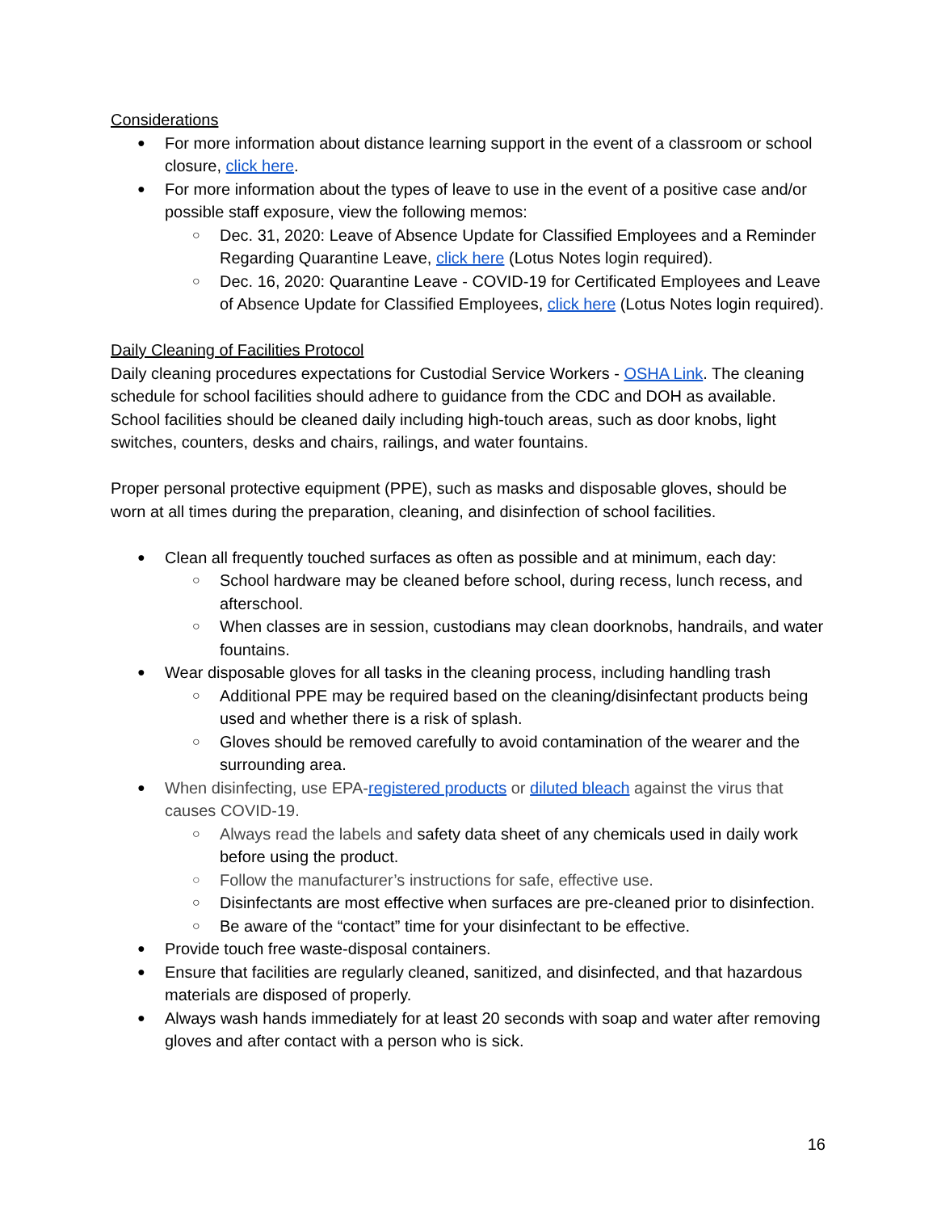Considerations
For more information about distance learning support in the event of a classroom or school closure, click here.
For more information about the types of leave to use in the event of a positive case and/or possible staff exposure, view the following memos:
Dec. 31, 2020: Leave of Absence Update for Classified Employees and a Reminder Regarding Quarantine Leave, click here (Lotus Notes login required).
Dec. 16, 2020: Quarantine Leave - COVID-19 for Certificated Employees and Leave of Absence Update for Classified Employees, click here (Lotus Notes login required).
Daily Cleaning of Facilities Protocol
Daily cleaning procedures expectations for Custodial Service Workers - OSHA Link. The cleaning schedule for school facilities should adhere to guidance from the CDC and DOH as available. School facilities should be cleaned daily including high-touch areas, such as door knobs, light switches, counters, desks and chairs, railings, and water fountains.
Proper personal protective equipment (PPE), such as masks and disposable gloves, should be worn at all times during the preparation, cleaning, and disinfection of school facilities.
Clean all frequently touched surfaces as often as possible and at minimum, each day:
School hardware may be cleaned before school, during recess, lunch recess, and afterschool.
When classes are in session, custodians may clean doorknobs, handrails, and water fountains.
Wear disposable gloves for all tasks in the cleaning process, including handling trash
Additional PPE may be required based on the cleaning/disinfectant products being used and whether there is a risk of splash.
Gloves should be removed carefully to avoid contamination of the wearer and the surrounding area.
When disinfecting, use EPA-registered products or diluted bleach against the virus that causes COVID-19.
Always read the labels and safety data sheet of any chemicals used in daily work before using the product.
Follow the manufacturer’s instructions for safe, effective use.
Disinfectants are most effective when surfaces are pre-cleaned prior to disinfection.
Be aware of the “contact” time for your disinfectant to be effective.
Provide touch free waste-disposal containers.
Ensure that facilities are regularly cleaned, sanitized, and disinfected, and that hazardous materials are disposed of properly.
Always wash hands immediately for at least 20 seconds with soap and water after removing gloves and after contact with a person who is sick.
16